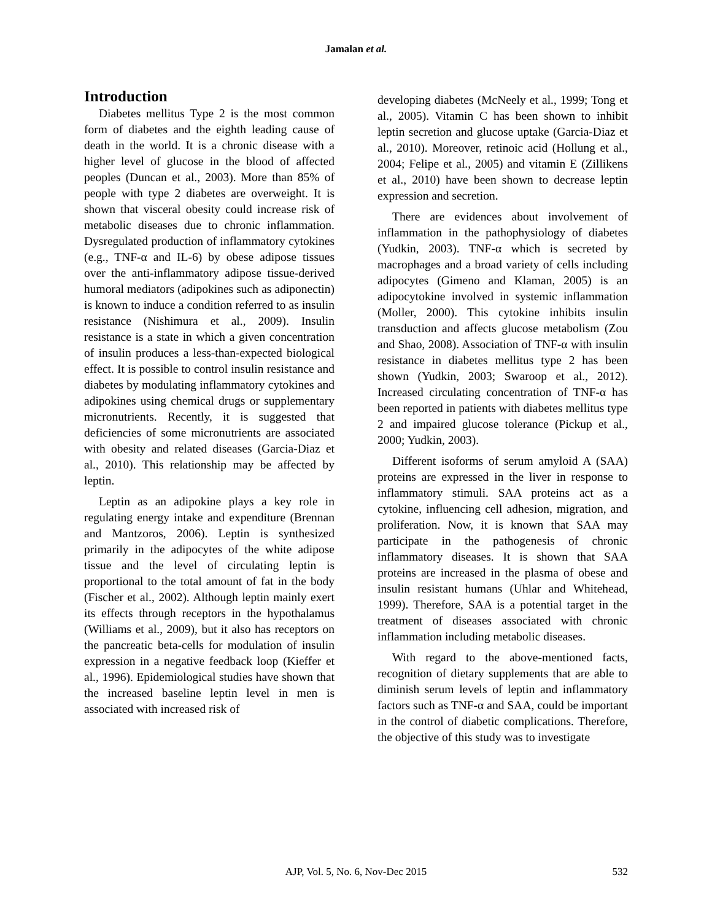Jamalan et al.
Introduction
Diabetes mellitus Type 2 is the most common form of diabetes and the eighth leading cause of death in the world. It is a chronic disease with a higher level of glucose in the blood of affected peoples (Duncan et al., 2003). More than 85% of people with type 2 diabetes are overweight. It is shown that visceral obesity could increase risk of metabolic diseases due to chronic inflammation. Dysregulated production of inflammatory cytokines (e.g., TNF-α and IL-6) by obese adipose tissues over the anti-inflammatory adipose tissue-derived humoral mediators (adipokines such as adiponectin) is known to induce a condition referred to as insulin resistance (Nishimura et al., 2009). Insulin resistance is a state in which a given concentration of insulin produces a less-than-expected biological effect. It is possible to control insulin resistance and diabetes by modulating inflammatory cytokines and adipokines using chemical drugs or supplementary micronutrients. Recently, it is suggested that deficiencies of some micronutrients are associated with obesity and related diseases (Garcia-Diaz et al., 2010). This relationship may be affected by leptin.
Leptin as an adipokine plays a key role in regulating energy intake and expenditure (Brennan and Mantzoros, 2006). Leptin is synthesized primarily in the adipocytes of the white adipose tissue and the level of circulating leptin is proportional to the total amount of fat in the body (Fischer et al., 2002). Although leptin mainly exert its effects through receptors in the hypothalamus (Williams et al., 2009), but it also has receptors on the pancreatic beta-cells for modulation of insulin expression in a negative feedback loop (Kieffer et al., 1996). Epidemiological studies have shown that the increased baseline leptin level in men is associated with increased risk of
developing diabetes (McNeely et al., 1999; Tong et al., 2005). Vitamin C has been shown to inhibit leptin secretion and glucose uptake (Garcia-Diaz et al., 2010). Moreover, retinoic acid (Hollung et al., 2004; Felipe et al., 2005) and vitamin E (Zillikens et al., 2010) have been shown to decrease leptin expression and secretion.
There are evidences about involvement of inflammation in the pathophysiology of diabetes (Yudkin, 2003). TNF-α which is secreted by macrophages and a broad variety of cells including adipocytes (Gimeno and Klaman, 2005) is an adipocytokine involved in systemic inflammation (Moller, 2000). This cytokine inhibits insulin transduction and affects glucose metabolism (Zou and Shao, 2008). Association of TNF-α with insulin resistance in diabetes mellitus type 2 has been shown (Yudkin, 2003; Swaroop et al., 2012). Increased circulating concentration of TNF-α has been reported in patients with diabetes mellitus type 2 and impaired glucose tolerance (Pickup et al., 2000; Yudkin, 2003).
Different isoforms of serum amyloid A (SAA) proteins are expressed in the liver in response to inflammatory stimuli. SAA proteins act as a cytokine, influencing cell adhesion, migration, and proliferation. Now, it is known that SAA may participate in the pathogenesis of chronic inflammatory diseases. It is shown that SAA proteins are increased in the plasma of obese and insulin resistant humans (Uhlar and Whitehead, 1999). Therefore, SAA is a potential target in the treatment of diseases associated with chronic inflammation including metabolic diseases.
With regard to the above-mentioned facts, recognition of dietary supplements that are able to diminish serum levels of leptin and inflammatory factors such as TNF-α and SAA, could be important in the control of diabetic complications. Therefore, the objective of this study was to investigate
AJP, Vol. 5, No. 6, Nov-Dec 2015
532